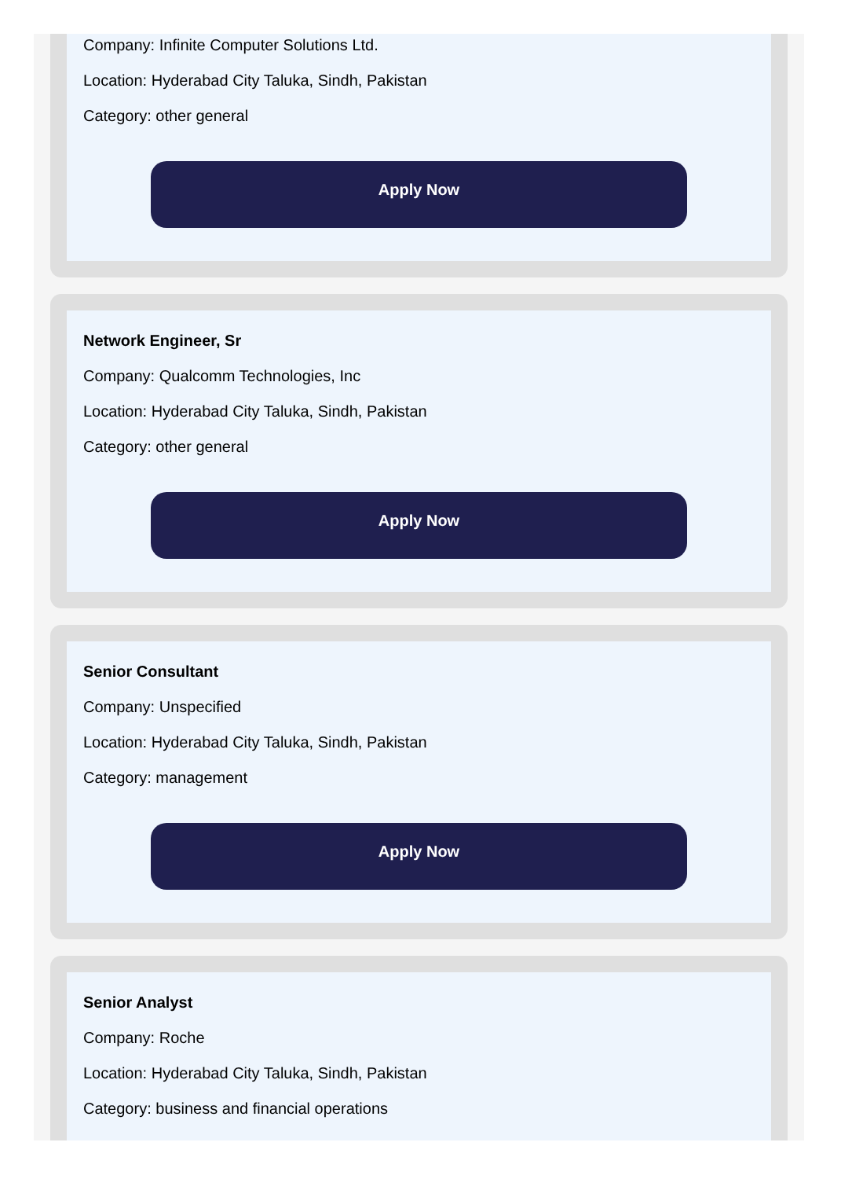Company: Infinite Computer Solutions Ltd.
Location: Hyderabad City Taluka, Sindh, Pakistan
Category: other general
Apply Now
Network Engineer, Sr
Company: Qualcomm Technologies, Inc
Location: Hyderabad City Taluka, Sindh, Pakistan
Category: other general
Apply Now
Senior Consultant
Company: Unspecified
Location: Hyderabad City Taluka, Sindh, Pakistan
Category: management
Apply Now
Senior Analyst
Company: Roche
Location: Hyderabad City Taluka, Sindh, Pakistan
Category: business and financial operations